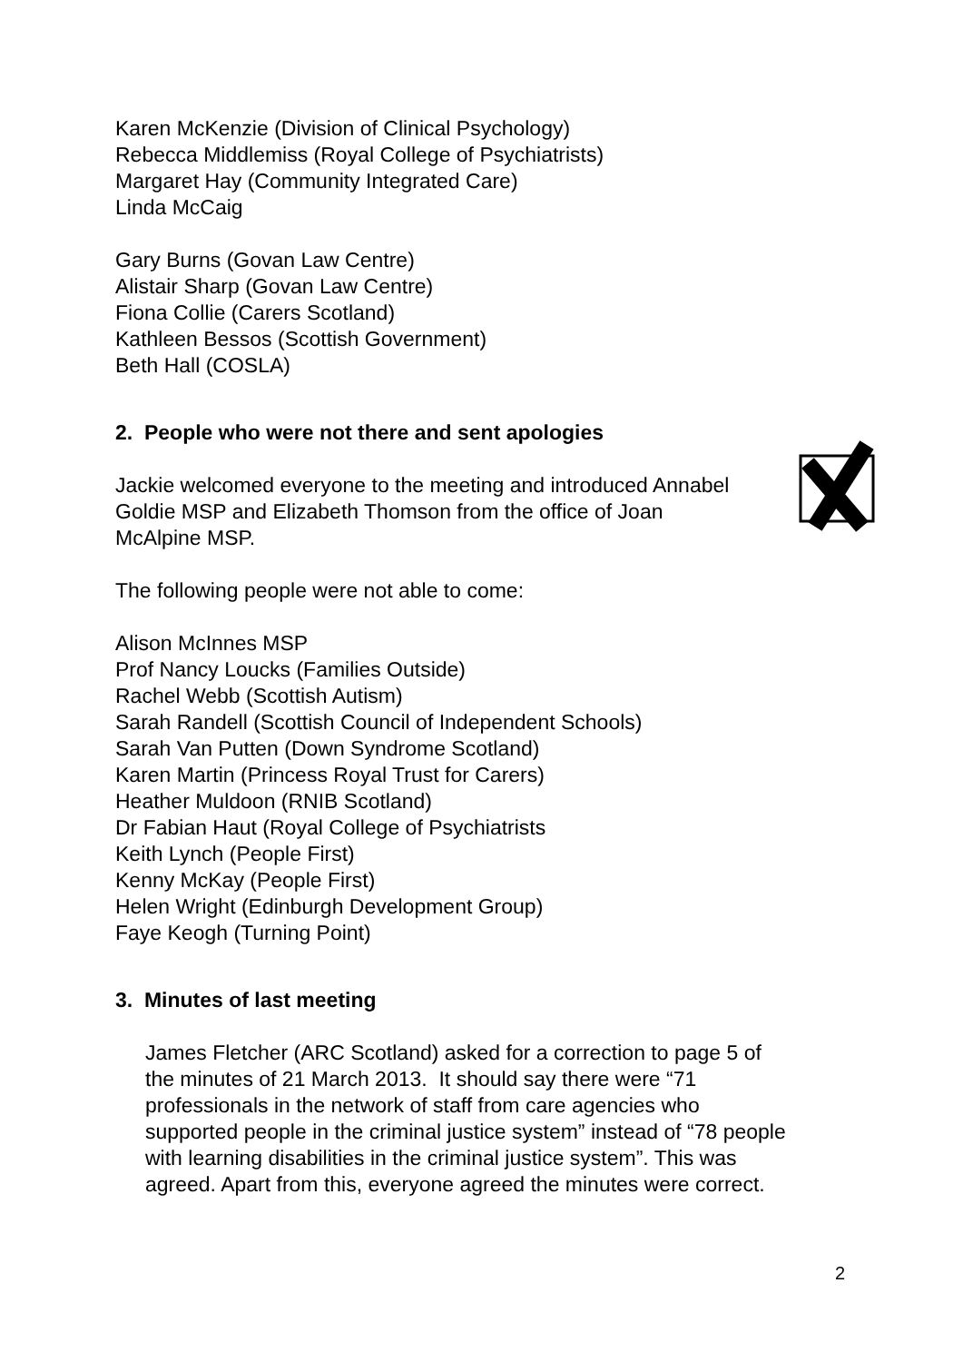Karen McKenzie (Division of Clinical Psychology)
Rebecca Middlemiss (Royal College of Psychiatrists)
Margaret Hay (Community Integrated Care)
Linda McCaig
Gary Burns (Govan Law Centre)
Alistair Sharp (Govan Law Centre)
Fiona Collie (Carers Scotland)
Kathleen Bessos (Scottish Government)
Beth Hall (COSLA)
2. People who were not there and sent apologies
Jackie welcomed everyone to the meeting and introduced Annabel Goldie MSP and Elizabeth Thomson from the office of Joan McAlpine MSP.
The following people were not able to come:
Alison McInnes MSP
Prof Nancy Loucks (Families Outside)
Rachel Webb (Scottish Autism)
Sarah Randell (Scottish Council of Independent Schools)
Sarah Van Putten (Down Syndrome Scotland)
Karen Martin (Princess Royal Trust for Carers)
Heather Muldoon (RNIB Scotland)
Dr Fabian Haut (Royal College of Psychiatrists
Keith Lynch (People First)
Kenny McKay (People First)
Helen Wright (Edinburgh Development Group)
Faye Keogh (Turning Point)
3. Minutes of last meeting
James Fletcher (ARC Scotland) asked for a correction to page 5 of the minutes of 21 March 2013. It should say there were “71 professionals in the network of staff from care agencies who supported people in the criminal justice system” instead of “78 people with learning disabilities in the criminal justice system”. This was agreed. Apart from this, everyone agreed the minutes were correct.
2